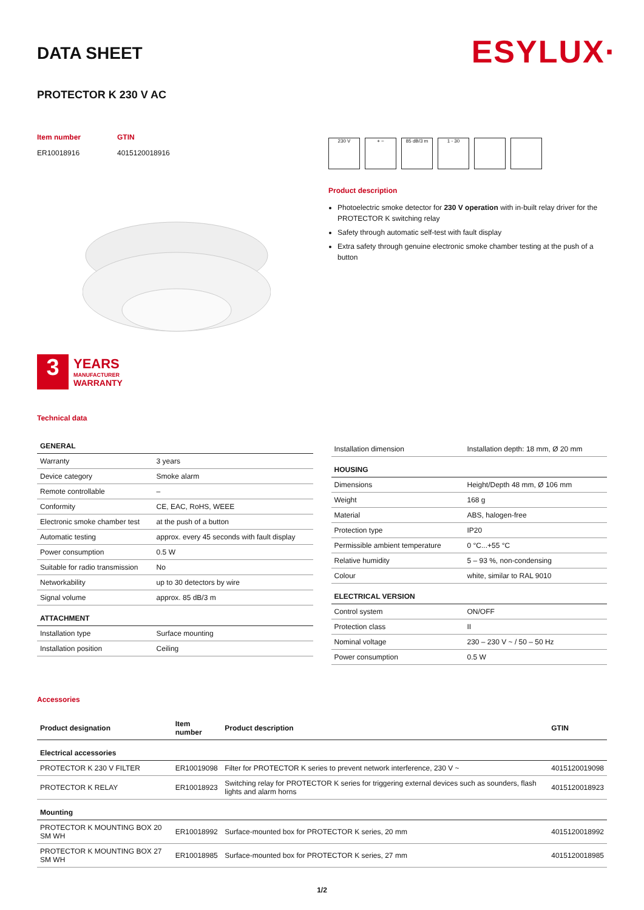DATA SHEET
ESYLUX·
PROTECTOR K 230 V AC
Item number
ER10018916
GTIN
4015120018916
3
YEARS
MANUFACTURER
WARRANTY
Technical data
230 V + − 85 dB/3 m 1 - 30
Product description
Photoelectric smoke detector for 230 V operation with in-built relay driver for the PROTECTOR K switching relay
Safety through automatic self-test with fault display
Extra safety through genuine electronic smoke chamber testing at the push of a button
| GENERAL | |
| --- | --- |
| Warranty | 3 years |
| Device category | Smoke alarm |
| Remote controllable | – |
| Conformity | CE, EAC, RoHS, WEEE |
| Electronic smoke chamber test | at the push of a button |
| Automatic testing | approx. every 45 seconds with fault display |
| Power consumption | 0.5 W |
| Suitable for radio transmission | No |
| Networkability | up to 30 detectors by wire |
| Signal volume | approx. 85 dB/3 m |
| ATTACHMENT | |
| Installation type | Surface mounting |
| Installation position | Ceiling |
| Installation dimension | Installation depth: 18 mm, Ø 20 mm |
| HOUSING | |
| Dimensions | Height/Depth 48 mm, Ø 106 mm |
| Weight | 168 g |
| Material | ABS, halogen-free |
| Protection type | IP20 |
| Permissible ambient temperature | 0 °C...+55 °C |
| Relative humidity | 5 – 93 %, non-condensing |
| Colour | white, similar to RAL 9010 |
| ELECTRICAL VERSION | |
| Control system | ON/OFF |
| Protection class | II |
| Nominal voltage | 230 – 230 V ~ / 50 – 50 Hz |
| Power consumption | 0.5 W |
Accessories
| Product designation | Item number | Product description | GTIN |
| --- | --- | --- | --- |
| Electrical accessories | | | |
| PROTECTOR K 230 V FILTER | ER10019098 | Filter for PROTECTOR K series to prevent network interference, 230 V ~ | 4015120019098 |
| PROTECTOR K RELAY | ER10018923 | Switching relay for PROTECTOR K series for triggering external devices such as sounders, flash lights and alarm horns | 4015120018923 |
| Mounting | | | |
| PROTECTOR K MOUNTING BOX 20 SM WH | ER10018992 | Surface-mounted box for PROTECTOR K series, 20 mm | 4015120018992 |
| PROTECTOR K MOUNTING BOX 27 SM WH | ER10018985 | Surface-mounted box for PROTECTOR K series, 27 mm | 4015120018985 |
1/2